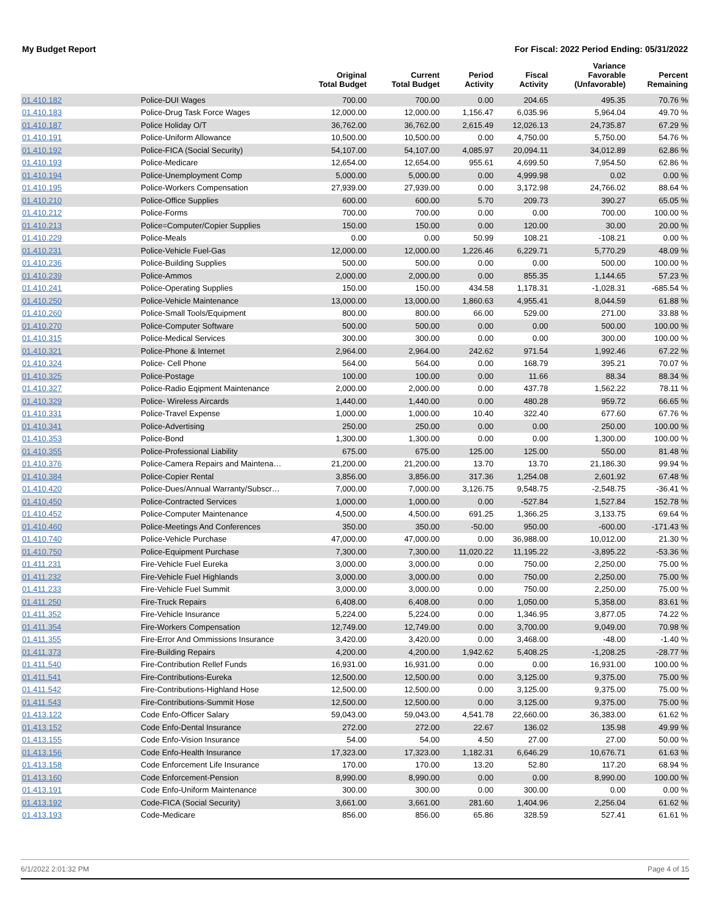My Budget Report For Fiscal: 2022 Period Ending: 05/31/2022
| | | Original Total Budget | Current Total Budget | Period Activity | Fiscal Activity | Variance Favorable (Unfavorable) | Percent Remaining |
| --- | --- | --- | --- | --- | --- | --- | --- |
| 01.410.182 | Police-DUI Wages | 700.00 | 700.00 | 0.00 | 204.65 | 495.35 | 70.76 % |
| 01.410.183 | Police-Drug Task Force Wages | 12,000.00 | 12,000.00 | 1,156.47 | 6,035.96 | 5,964.04 | 49.70 % |
| 01.410.187 | Police Holiday O/T | 36,762.00 | 36,762.00 | 2,615.49 | 12,026.13 | 24,735.87 | 67.29 % |
| 01.410.191 | Police-Uniform Allowance | 10,500.00 | 10,500.00 | 0.00 | 4,750.00 | 5,750.00 | 54.76 % |
| 01.410.192 | Police-FICA (Social Security) | 54,107.00 | 54,107.00 | 4,085.97 | 20,094.11 | 34,012.89 | 62.86 % |
| 01.410.193 | Police-Medicare | 12,654.00 | 12,654.00 | 955.61 | 4,699.50 | 7,954.50 | 62.86 % |
| 01.410.194 | Police-Unemployment Comp | 5,000.00 | 5,000.00 | 0.00 | 4,999.98 | 0.02 | 0.00 % |
| 01.410.195 | Police-Workers Compensation | 27,939.00 | 27,939.00 | 0.00 | 3,172.98 | 24,766.02 | 88.64 % |
| 01.410.210 | Police-Office Supplies | 600.00 | 600.00 | 5.70 | 209.73 | 390.27 | 65.05 % |
| 01.410.212 | Police-Forms | 700.00 | 700.00 | 0.00 | 0.00 | 700.00 | 100.00 % |
| 01.410.213 | Police=Computer/Copier Supplies | 150.00 | 150.00 | 0.00 | 120.00 | 30.00 | 20.00 % |
| 01.410.229 | Police-Meals | 0.00 | 0.00 | 50.99 | 108.21 | -108.21 | 0.00 % |
| 01.410.231 | Police-Vehicle Fuel-Gas | 12,000.00 | 12,000.00 | 1,226.46 | 6,229.71 | 5,770.29 | 48.09 % |
| 01.410.236 | Police-Building Supplies | 500.00 | 500.00 | 0.00 | 0.00 | 500.00 | 100.00 % |
| 01.410.239 | Police-Ammos | 2,000.00 | 2,000.00 | 0.00 | 855.35 | 1,144.65 | 57.23 % |
| 01.410.241 | Police-Operating Supplies | 150.00 | 150.00 | 434.58 | 1,178.31 | -1,028.31 | -685.54 % |
| 01.410.250 | Police-Vehicle Maintenance | 13,000.00 | 13,000.00 | 1,860.63 | 4,955.41 | 8,044.59 | 61.88 % |
| 01.410.260 | Police-Small Tools/Equipment | 800.00 | 800.00 | 66.00 | 529.00 | 271.00 | 33.88 % |
| 01.410.270 | Police-Computer Software | 500.00 | 500.00 | 0.00 | 0.00 | 500.00 | 100.00 % |
| 01.410.315 | Police-Medical Services | 300.00 | 300.00 | 0.00 | 0.00 | 300.00 | 100.00 % |
| 01.410.321 | Police-Phone & Internet | 2,964.00 | 2,964.00 | 242.62 | 971.54 | 1,992.46 | 67.22 % |
| 01.410.324 | Police- Cell Phone | 564.00 | 564.00 | 0.00 | 168.79 | 395.21 | 70.07 % |
| 01.410.325 | Police-Postage | 100.00 | 100.00 | 0.00 | 11.66 | 88.34 | 88.34 % |
| 01.410.327 | Police-Radio Eqipment Maintenance | 2,000.00 | 2,000.00 | 0.00 | 437.78 | 1,562.22 | 78.11 % |
| 01.410.329 | Police- Wireless Aircards | 1,440.00 | 1,440.00 | 0.00 | 480.28 | 959.72 | 66.65 % |
| 01.410.331 | Police-Travel Expense | 1,000.00 | 1,000.00 | 10.40 | 322.40 | 677.60 | 67.76 % |
| 01.410.341 | Police-Advertising | 250.00 | 250.00 | 0.00 | 0.00 | 250.00 | 100.00 % |
| 01.410.353 | Police-Bond | 1,300.00 | 1,300.00 | 0.00 | 0.00 | 1,300.00 | 100.00 % |
| 01.410.355 | Police-Professional Liability | 675.00 | 675.00 | 125.00 | 125.00 | 550.00 | 81.48 % |
| 01.410.376 | Police-Camera Repairs and Maintena… | 21,200.00 | 21,200.00 | 13.70 | 13.70 | 21,186.30 | 99.94 % |
| 01.410.384 | Police-Copier Rental | 3,856.00 | 3,856.00 | 317.36 | 1,254.08 | 2,601.92 | 67.48 % |
| 01.410.420 | Police-Dues/Annual Warranty/Subscr… | 7,000.00 | 7,000.00 | 3,126.75 | 9,548.75 | -2,548.75 | -36.41 % |
| 01.410.450 | Police-Contracted Services | 1,000.00 | 1,000.00 | 0.00 | -527.84 | 1,527.84 | 152.78 % |
| 01.410.452 | Police-Computer Maintenance | 4,500.00 | 4,500.00 | 691.25 | 1,366.25 | 3,133.75 | 69.64 % |
| 01.410.460 | Police-Meetings And Conferences | 350.00 | 350.00 | -50.00 | 950.00 | -600.00 | -171.43 % |
| 01.410.740 | Police-Vehicle Purchase | 47,000.00 | 47,000.00 | 0.00 | 36,988.00 | 10,012.00 | 21.30 % |
| 01.410.750 | Police-Equipment Purchase | 7,300.00 | 7,300.00 | 11,020.22 | 11,195.22 | -3,895.22 | -53.36 % |
| 01.411.231 | Fire-Vehicle Fuel Eureka | 3,000.00 | 3,000.00 | 0.00 | 750.00 | 2,250.00 | 75.00 % |
| 01.411.232 | Fire-Vehicle Fuel Highlands | 3,000.00 | 3,000.00 | 0.00 | 750.00 | 2,250.00 | 75.00 % |
| 01.411.233 | Fire-Vehicle Fuel Summit | 3,000.00 | 3,000.00 | 0.00 | 750.00 | 2,250.00 | 75.00 % |
| 01.411.250 | Fire-Truck Repairs | 6,408.00 | 6,408.00 | 0.00 | 1,050.00 | 5,358.00 | 83.61 % |
| 01.411.352 | Fire-Vehicle Insurance | 5,224.00 | 5,224.00 | 0.00 | 1,346.95 | 3,877.05 | 74.22 % |
| 01.411.354 | Fire-Workers Compensation | 12,749.00 | 12,749.00 | 0.00 | 3,700.00 | 9,049.00 | 70.98 % |
| 01.411.355 | Fire-Error And Ommissions Insurance | 3,420.00 | 3,420.00 | 0.00 | 3,468.00 | -48.00 | -1.40 % |
| 01.411.373 | Fire-Building Repairs | 4,200.00 | 4,200.00 | 1,942.62 | 5,408.25 | -1,208.25 | -28.77 % |
| 01.411.540 | Fire-Contribution Rellef Funds | 16,931.00 | 16,931.00 | 0.00 | 0.00 | 16,931.00 | 100.00 % |
| 01.411.541 | Fire-Contributions-Eureka | 12,500.00 | 12,500.00 | 0.00 | 3,125.00 | 9,375.00 | 75.00 % |
| 01.411.542 | Fire-Contributions-Highland Hose | 12,500.00 | 12,500.00 | 0.00 | 3,125.00 | 9,375.00 | 75.00 % |
| 01.411.543 | Fire-Contributions-Summit Hose | 12,500.00 | 12,500.00 | 0.00 | 3,125.00 | 9,375.00 | 75.00 % |
| 01.413.122 | Code Enfo-Officer Salary | 59,043.00 | 59,043.00 | 4,541.78 | 22,660.00 | 36,383.00 | 61.62 % |
| 01.413.152 | Code Enfo-Dental Insurance | 272.00 | 272.00 | 22.67 | 136.02 | 135.98 | 49.99 % |
| 01.413.155 | Code Enfo-Vision Insurance | 54.00 | 54.00 | 4.50 | 27.00 | 27.00 | 50.00 % |
| 01.413.156 | Code Enfo-Health Insurance | 17,323.00 | 17,323.00 | 1,182.31 | 6,646.29 | 10,676.71 | 61.63 % |
| 01.413.158 | Code Enforcement Life Insurance | 170.00 | 170.00 | 13.20 | 52.80 | 117.20 | 68.94 % |
| 01.413.160 | Code Enforcement-Pension | 8,990.00 | 8,990.00 | 0.00 | 0.00 | 8,990.00 | 100.00 % |
| 01.413.191 | Code Enfo-Uniform Maintenance | 300.00 | 300.00 | 0.00 | 300.00 | 0.00 | 0.00 % |
| 01.413.192 | Code-FICA (Social Security) | 3,661.00 | 3,661.00 | 281.60 | 1,404.96 | 2,256.04 | 61.62 % |
| 01.413.193 | Code-Medicare | 856.00 | 856.00 | 65.86 | 328.59 | 527.41 | 61.61 % |
6/1/2022 2:01:32 PM Page 4 of 15